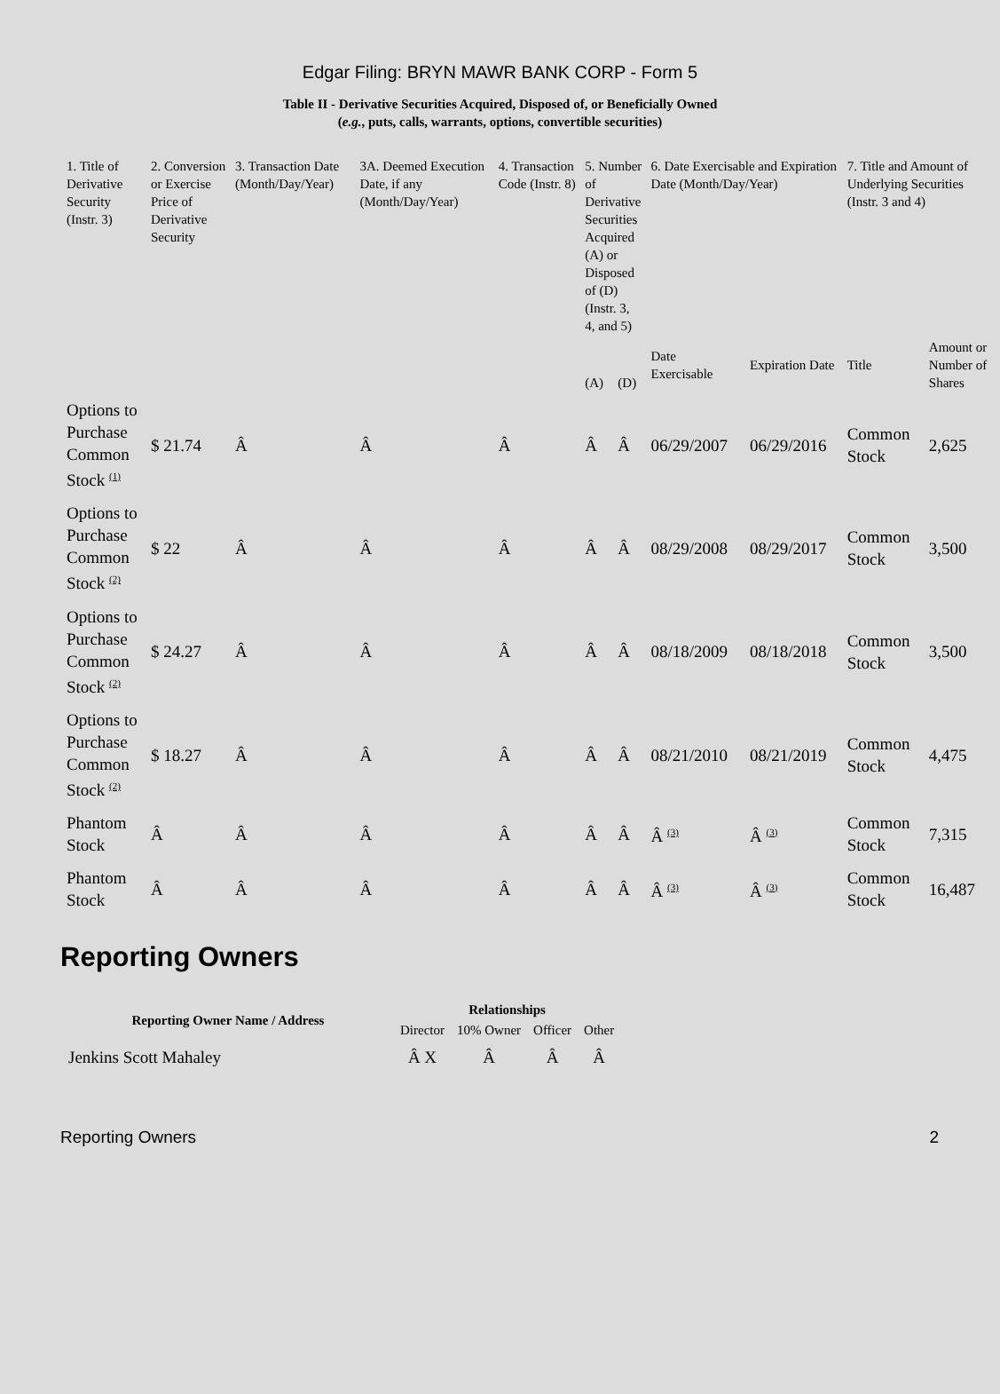Edgar Filing: BRYN MAWR BANK CORP - Form 5
Table II - Derivative Securities Acquired, Disposed of, or Beneficially Owned
(e.g., puts, calls, warrants, options, convertible securities)
| 1. Title of Derivative Security (Instr. 3) | 2. Conversion or Exercise Price of Derivative Security | 3. Transaction Date (Month/Day/Year) | 3A. Deemed Execution Date, if any (Month/Day/Year) | 4. Transaction Code (Instr. 8) | 5. Number of Derivative Securities Acquired (A) or Disposed of (D) (Instr. 3, 4, and 5) | | 6. Date Exercisable and Expiration Date (Month/Day/Year) | | 7. Title and Amount of Underlying Securities (Instr. 3 and 4) | |
| --- | --- | --- | --- | --- | --- | --- | --- | --- | --- | --- |
| | | | | | (A) | (D) | Date Exercisable | Expiration Date | Title | Amount or Number of Shares |
| Options to Purchase Common Stock <sup>(1)</sup> | $ 21.74 | Â | Â | Â | Â | Â | 06/29/2007 | 06/29/2016 | Common Stock | 2,625 |
| Options to Purchase Common Stock <sup>(2)</sup> | $ 22 | Â | Â | Â | Â | Â | 08/29/2008 | 08/29/2017 | Common Stock | 3,500 |
| Options to Purchase Common Stock <sup>(2)</sup> | $ 24.27 | Â | Â | Â | Â | Â | 08/18/2009 | 08/18/2018 | Common Stock | 3,500 |
| Options to Purchase Common Stock <sup>(2)</sup> | $ 18.27 | Â | Â | Â | Â | Â | 08/21/2010 | 08/21/2019 | Common Stock | 4,475 |
| Phantom Stock | Â | Â | Â | Â | Â | Â | Â <sup>(3)</sup> | Â <sup>(3)</sup> | Common Stock | 7,315 |
| Phantom Stock | Â | Â | Â | Â | Â | Â | Â <sup>(3)</sup> | Â <sup>(3)</sup> | Common Stock | 16,487 |
Reporting Owners
| Reporting Owner Name / Address | Relationships | | | |
| --- | --- | --- | --- | --- |
| | Director | 10% Owner | Officer | Other |
| Jenkins Scott Mahaley | Â X | Â | Â | Â |
Reporting Owners 2